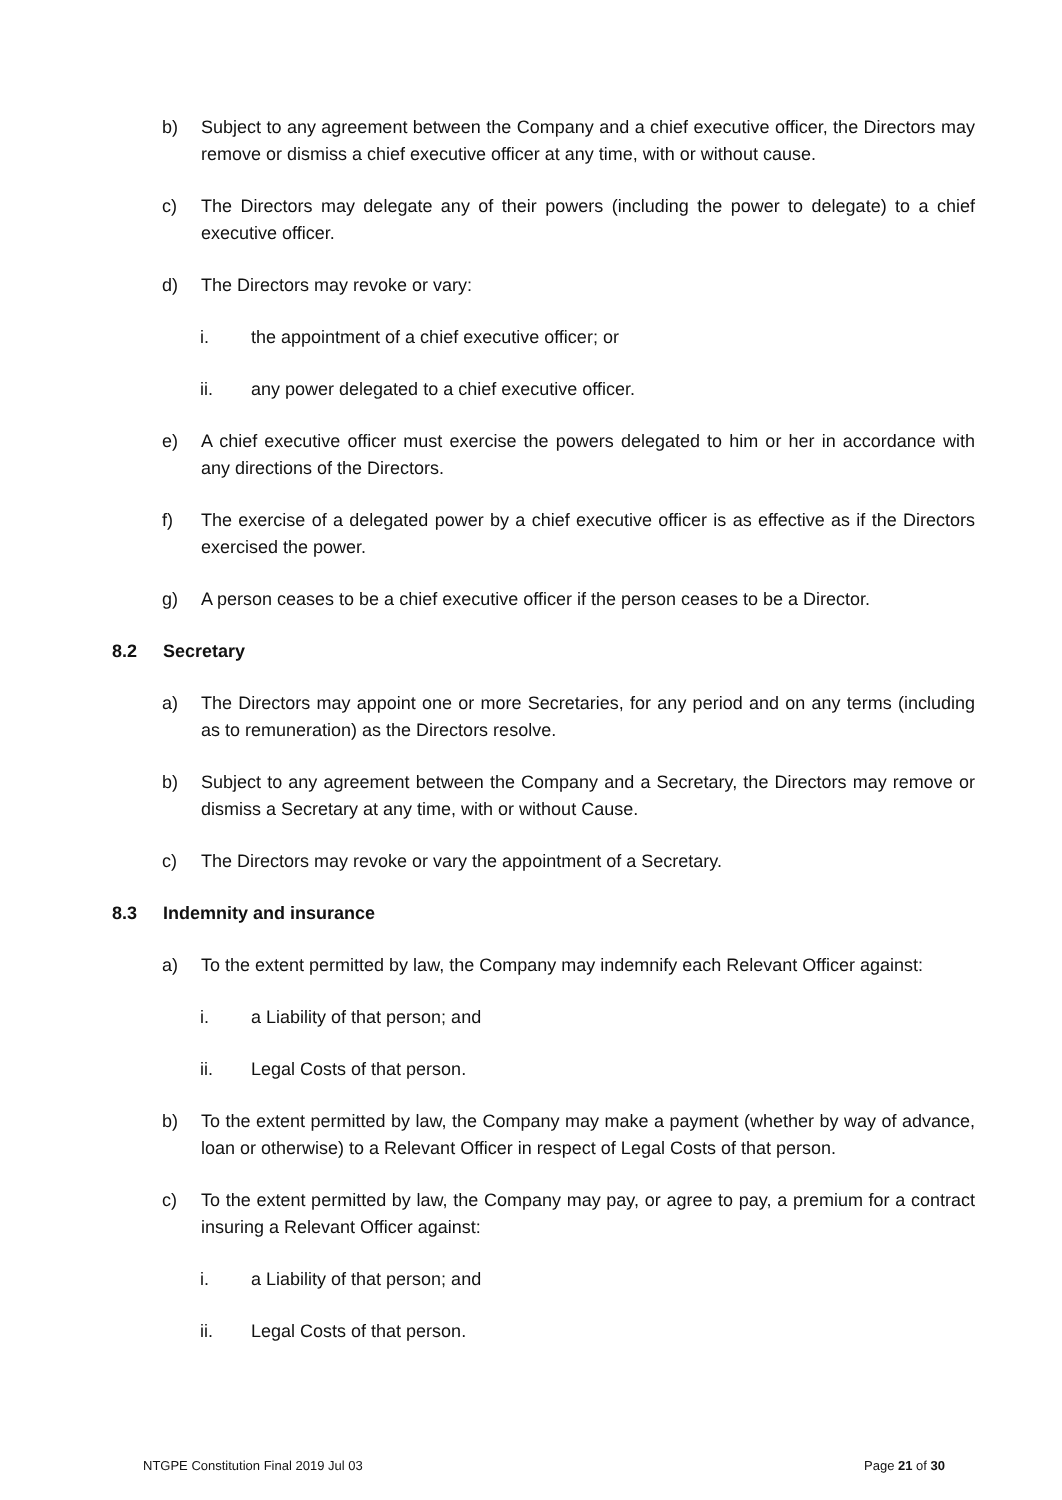b) Subject to any agreement between the Company and a chief executive officer, the Directors may remove or dismiss a chief executive officer at any time, with or without cause.
c) The Directors may delegate any of their powers (including the power to delegate) to a chief executive officer.
d) The Directors may revoke or vary:
i. the appointment of a chief executive officer; or
ii. any power delegated to a chief executive officer.
e) A chief executive officer must exercise the powers delegated to him or her in accordance with any directions of the Directors.
f) The exercise of a delegated power by a chief executive officer is as effective as if the Directors exercised the power.
g) A person ceases to be a chief executive officer if the person ceases to be a Director.
8.2 Secretary
a) The Directors may appoint one or more Secretaries, for any period and on any terms (including as to remuneration) as the Directors resolve.
b) Subject to any agreement between the Company and a Secretary, the Directors may remove or dismiss a Secretary at any time, with or without Cause.
c) The Directors may revoke or vary the appointment of a Secretary.
8.3 Indemnity and insurance
a) To the extent permitted by law, the Company may indemnify each Relevant Officer against:
i. a Liability of that person; and
ii. Legal Costs of that person.
b) To the extent permitted by law, the Company may make a payment (whether by way of advance, loan or otherwise) to a Relevant Officer in respect of Legal Costs of that person.
c) To the extent permitted by law, the Company may pay, or agree to pay, a premium for a contract insuring a Relevant Officer against:
i. a Liability of that person; and
ii. Legal Costs of that person.
NTGPE Constitution Final 2019 Jul 03 Page 21 of 30